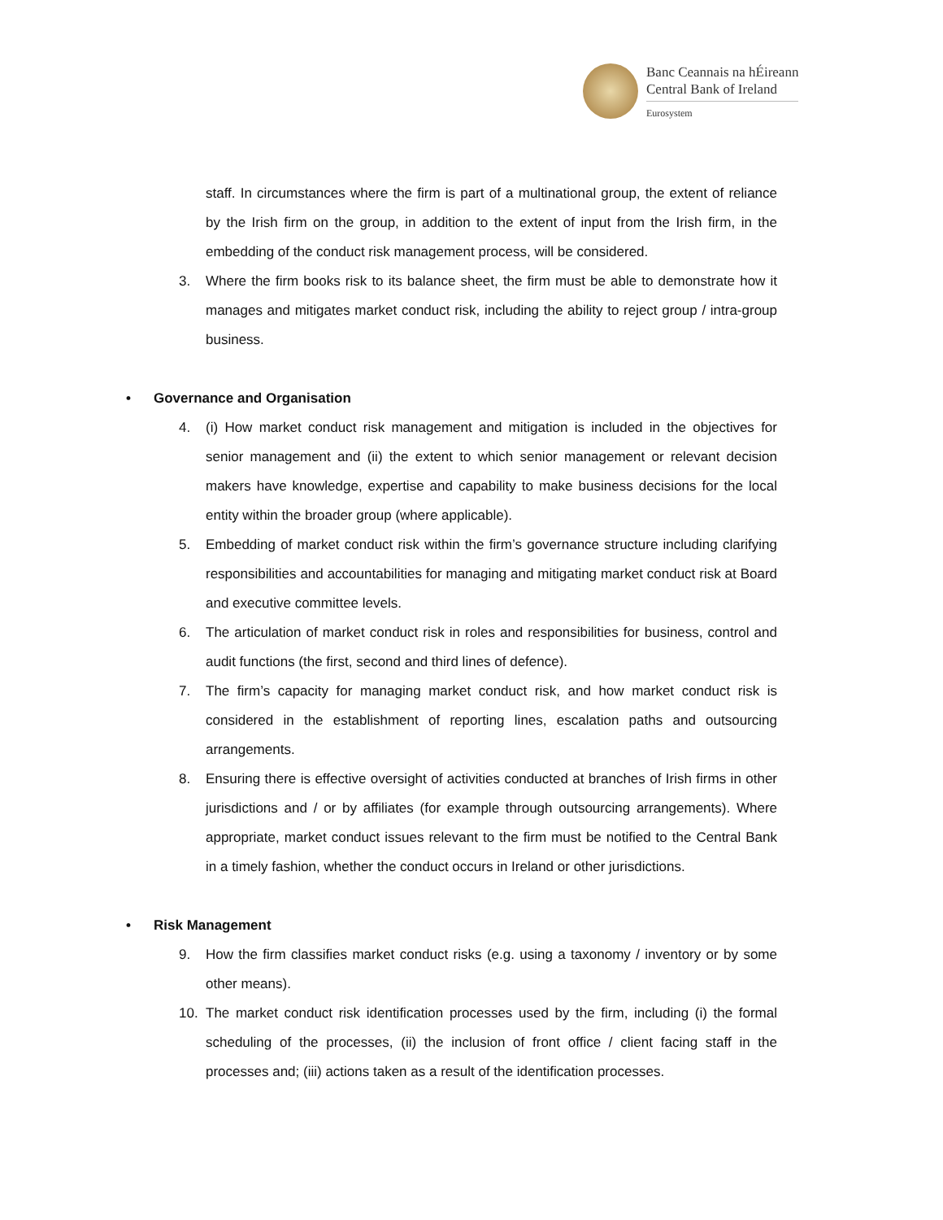Banc Ceannais na hÉireann
Central Bank of Ireland
Eurosystem
staff. In circumstances where the firm is part of a multinational group, the extent of reliance by the Irish firm on the group, in addition to the extent of input from the Irish firm, in the embedding of the conduct risk management process, will be considered.
3. Where the firm books risk to its balance sheet, the firm must be able to demonstrate how it manages and mitigates market conduct risk, including the ability to reject group / intra-group business.
• Governance and Organisation
4. (i) How market conduct risk management and mitigation is included in the objectives for senior management and (ii) the extent to which senior management or relevant decision makers have knowledge, expertise and capability to make business decisions for the local entity within the broader group (where applicable).
5. Embedding of market conduct risk within the firm’s governance structure including clarifying responsibilities and accountabilities for managing and mitigating market conduct risk at Board and executive committee levels.
6. The articulation of market conduct risk in roles and responsibilities for business, control and audit functions (the first, second and third lines of defence).
7. The firm’s capacity for managing market conduct risk, and how market conduct risk is considered in the establishment of reporting lines, escalation paths and outsourcing arrangements.
8. Ensuring there is effective oversight of activities conducted at branches of Irish firms in other jurisdictions and / or by affiliates (for example through outsourcing arrangements). Where appropriate, market conduct issues relevant to the firm must be notified to the Central Bank in a timely fashion, whether the conduct occurs in Ireland or other jurisdictions.
• Risk Management
9. How the firm classifies market conduct risks (e.g. using a taxonomy / inventory or by some other means).
10. The market conduct risk identification processes used by the firm, including (i) the formal scheduling of the processes, (ii) the inclusion of front office / client facing staff in the processes and; (iii) actions taken as a result of the identification processes.